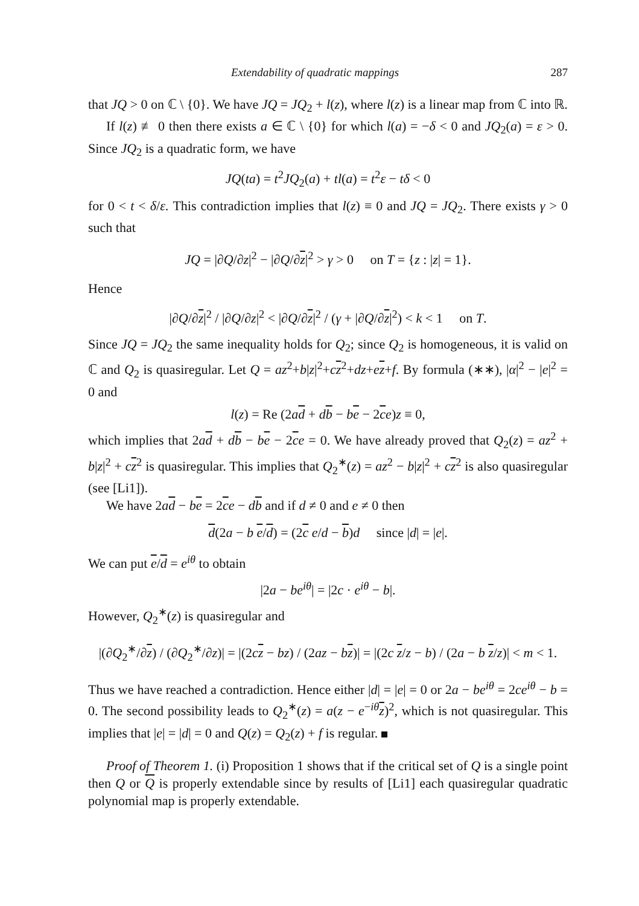Extendability of quadratic mappings 287
that JQ > 0 on ℂ \ {0}. We have JQ = JQ<sub>2</sub> + l(z), where l(z) is a linear map from ℂ into ℝ.
If l(z) ≢ 0 then there exists a ∈ ℂ \ {0} for which l(a) = −δ < 0 and JQ<sub>2</sub>(a) = ε > 0. Since JQ<sub>2</sub> is a quadratic form, we have
JQ(ta) = t<sup>2</sup>JQ<sub>2</sub>(a) + tl(a) = t<sup>2</sup>ε − tδ < 0
for 0 < t < δ/ε. This contradiction implies that l(z) ≡ 0 and JQ = JQ<sub>2</sub>. There exists γ > 0 such that
JQ = |∂Q/∂z|<sup>2</sup> − |∂Q/∂z|<sup>2</sup> > γ > 0 on T = {z : |z| = 1}.
Hence
|∂Q/∂z|<sup>2</sup> / |∂Q/∂z|<sup>2</sup> < |∂Q/∂z|<sup>2</sup> / (γ + |∂Q/∂z|<sup>2</sup>) < k < 1 on T.
Since JQ = JQ<sub>2</sub> the same inequality holds for Q<sub>2</sub>; since Q<sub>2</sub> is homogeneous, it is valid on ℂ and Q<sub>2</sub> is quasiregular. Let Q = az<sup>2</sup>+b|z|<sup>2</sup>+cz<sup>2</sup>+dz+ez+f. By formula (∗∗), |α|<sup>2</sup> − |e|<sup>2</sup> = 0 and
l(z) = Re (2ad + db − be − 2ce)z ≡ 0,
which implies that 2ad + db − be − 2ce = 0. We have already proved that Q<sub>2</sub>(z) = az<sup>2</sup> + b|z|<sup>2</sup> + cz<sup>2</sup> is quasiregular. This implies that Q<sub>2</sub><sup>∗</sup>(z) = az<sup>2</sup> − b|z|<sup>2</sup> + cz<sup>2</sup> is also quasiregular (see [Li1]).
We have 2ad − be = 2ce − db and if d ≠ 0 and e ≠ 0 then
d(2a − b e/d) = (2c e/d − b)d since |d| = |e|.
We can put e/d = e<sup>iθ</sup> to obtain
|2a − be<sup>iθ</sup>| = |2c · e<sup>iθ</sup> − b|.
However, Q<sub>2</sub><sup>∗</sup>(z) is quasiregular and
|(∂Q<sub>2</sub><sup>∗</sup>/∂z) / (∂Q<sub>2</sub><sup>∗</sup>/∂z)| = |(2cz − bz) / (2az − bz)| = |(2c z/z − b) / (2a − b z/z)| < m < 1.
Thus we have reached a contradiction. Hence either |d| = |e| = 0 or 2a − be<sup>iθ</sup> = 2ce<sup>iθ</sup> − b = 0. The second possibility leads to Q<sub>2</sub><sup>∗</sup>(z) = a(z − e<sup>−iθ</sup>z)<sup>2</sup>, which is not quasiregular. This implies that |e| = |d| = 0 and Q(z) = Q<sub>2</sub>(z) + f is regular.
Proof of Theorem 1. (i) Proposition 1 shows that if the critical set of Q is a single point then Q or Q is properly extendable since by results of [Li1] each quasiregular quadratic polynomial map is properly extendable.